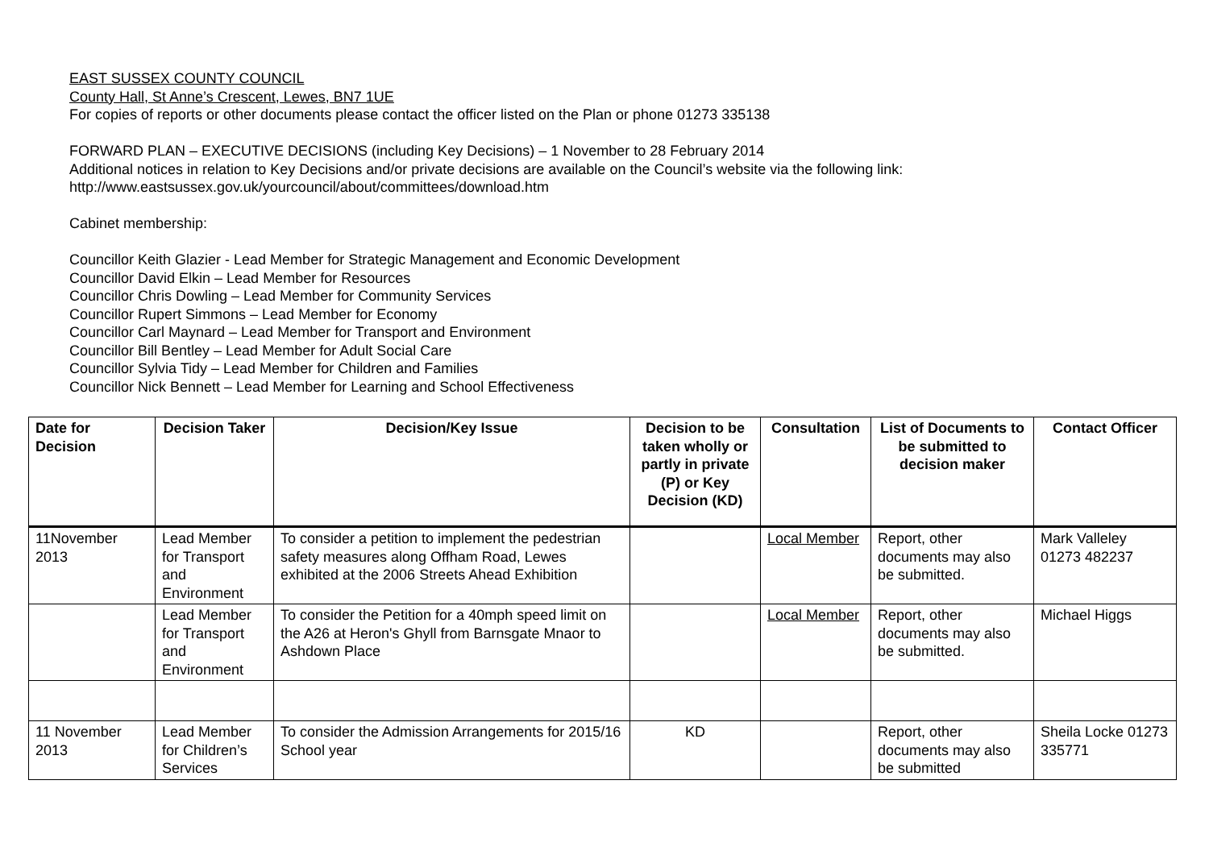EAST SUSSEX COUNTY COUNCIL
County Hall, St Anne’s Crescent, Lewes, BN7 1UE
For copies of reports or other documents please contact the officer listed on the Plan or phone 01273 335138
FORWARD PLAN – EXECUTIVE DECISIONS (including Key Decisions) – 1 November to 28 February 2014
Additional notices in relation to Key Decisions and/or private decisions are available on the Council’s website via the following link:
http://www.eastsussex.gov.uk/yourcouncil/about/committees/download.htm
Cabinet membership:
Councillor Keith Glazier - Lead Member for Strategic Management and Economic Development
Councillor David Elkin – Lead Member for Resources
Councillor Chris Dowling – Lead Member for Community Services
Councillor Rupert Simmons – Lead Member for Economy
Councillor Carl Maynard – Lead Member for Transport and Environment
Councillor Bill Bentley – Lead Member for Adult Social Care
Councillor Sylvia Tidy – Lead Member for Children and Families
Councillor Nick Bennett – Lead Member for Learning and School Effectiveness
| Date for Decision | Decision Taker | Decision/Key Issue | Decision to be taken wholly or partly in private (P) or Key Decision (KD) | Consultation | List of Documents to be submitted to decision maker | Contact Officer |
| --- | --- | --- | --- | --- | --- | --- |
| 11November 2013 | Lead Member for Transport and Environment | To consider a petition to implement the pedestrian safety measures along Offham Road, Lewes exhibited at the 2006 Streets Ahead Exhibition | | Local Member | Report, other documents may also be submitted. | Mark Valleley 01273 482237 |
| | Lead Member for Transport and Environment | To consider the Petition for a 40mph speed limit on the A26 at Heron's Ghyll from Barnsgate Mnaor to Ashdown Place | | Local Member | Report, other documents may also be submitted. | Michael Higgs |
| 11 November 2013 | Lead Member for Children’s Services | To consider the Admission Arrangements for 2015/16 School year | KD | | Report, other documents may also be submitted | Sheila Locke 01273 335771 |